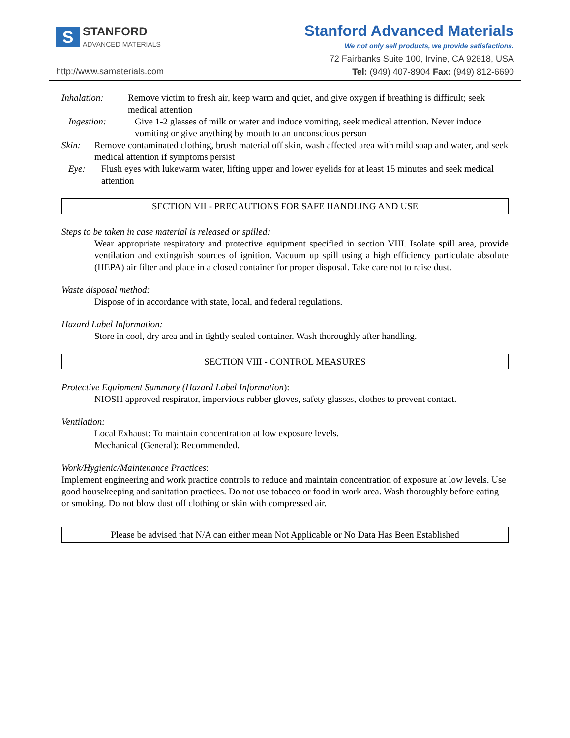S
STANFORD
ADVANCED MATERIALS
http://www.samaterials.com
Stanford Advanced Materials
We not only sell products, we provide satisfactions.
72 Fairbanks Suite 100, Irvine, CA 92618, USA
Tel: (949) 407-8904 Fax: (949) 812-6690
Inhalation: Remove victim to fresh air, keep warm and quiet, and give oxygen if breathing is difficult; seek medical attention
Ingestion: Give 1-2 glasses of milk or water and induce vomiting, seek medical attention. Never induce vomiting or give anything by mouth to an unconscious person
Skin: Remove contaminated clothing, brush material off skin, wash affected area with mild soap and water, and seek medical attention if symptoms persist
Eye: Flush eyes with lukewarm water, lifting upper and lower eyelids for at least 15 minutes and seek medical attention
SECTION VII - PRECAUTIONS FOR SAFE HANDLING AND USE
Steps to be taken in case material is released or spilled:
Wear appropriate respiratory and protective equipment specified in section VIII. Isolate spill area, provide ventilation and extinguish sources of ignition. Vacuum up spill using a high efficiency particulate absolute (HEPA) air filter and place in a closed container for proper disposal. Take care not to raise dust.
Waste disposal method:
Dispose of in accordance with state, local, and federal regulations.
Hazard Label Information:
Store in cool, dry area and in tightly sealed container. Wash thoroughly after handling.
SECTION VIII - CONTROL MEASURES
Protective Equipment Summary (Hazard Label Information):
NIOSH approved respirator, impervious rubber gloves, safety glasses, clothes to prevent contact.
Ventilation:
Local Exhaust: To maintain concentration at low exposure levels.
Mechanical (General): Recommended.
Work/Hygienic/Maintenance Practices:
Implement engineering and work practice controls to reduce and maintain concentration of exposure at low levels. Use good housekeeping and sanitation practices. Do not use tobacco or food in work area. Wash thoroughly before eating or smoking. Do not blow dust off clothing or skin with compressed air.
Please be advised that N/A can either mean Not Applicable or No Data Has Been Established